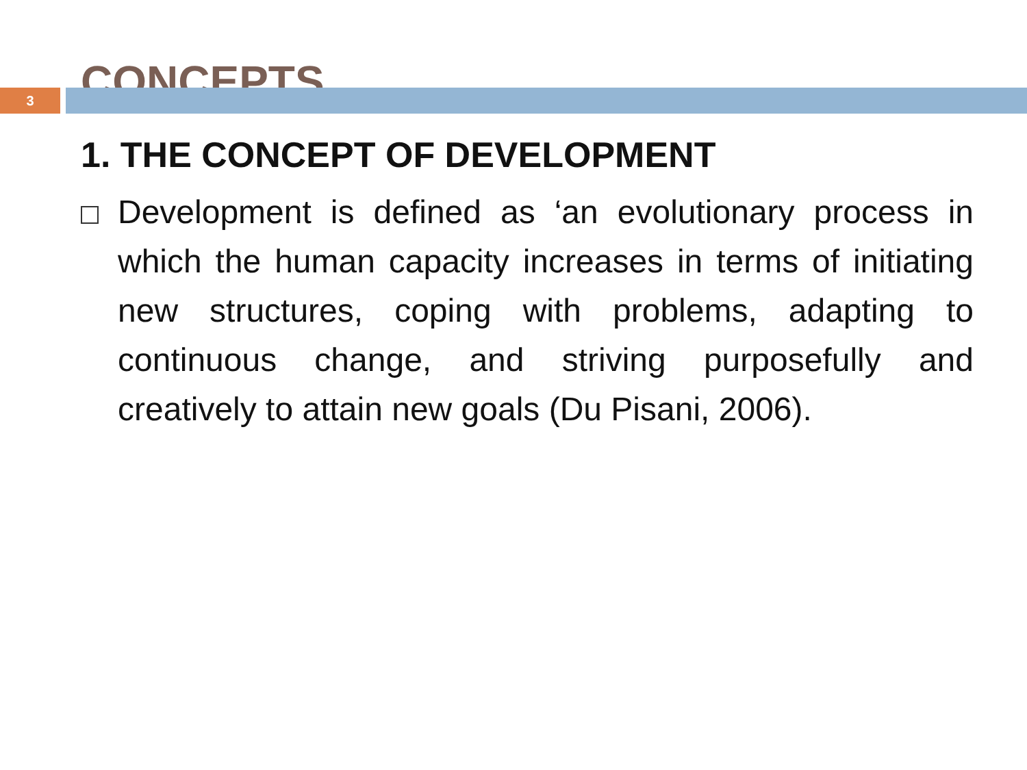CONCEPTS
3
1. THE CONCEPT OF DEVELOPMENT
Development is defined as ‘an evolutionary process in which the human capacity increases in terms of initiating new structures, coping with problems, adapting to continuous change, and striving purposefully and creatively to attain new goals (Du Pisani, 2006).